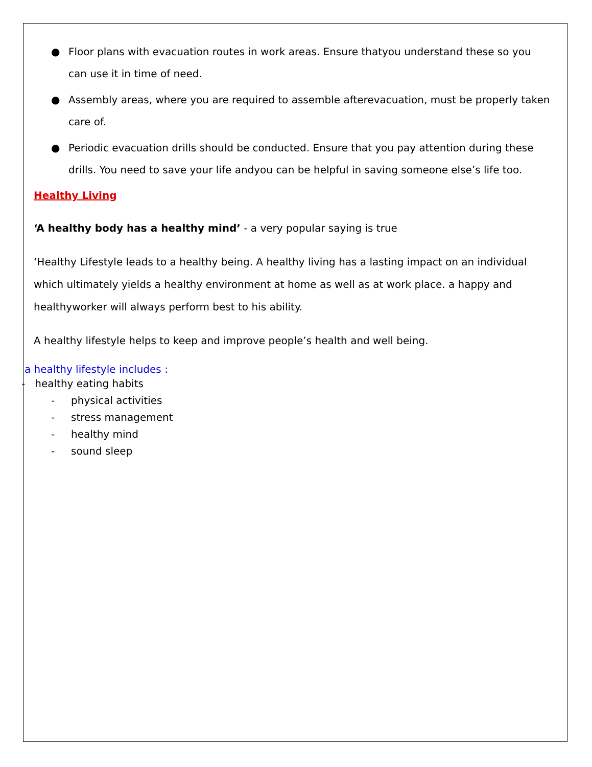● Floor plans with evacuation routes in work areas. Ensure thatyou understand these so you can use it in time of need.
● Assembly areas, where you are required to assemble afterevacuation, must be properly taken care of.
● Periodic evacuation drills should be conducted. Ensure that you pay attention during these drills. You need to save your life andyou can be helpful in saving someone else’s life too.
Healthy Living
‘A healthy body has a healthy mind’ - a very popular saying is true
‘Healthy Lifestyle leads to a healthy being. A healthy living has a lasting impact on an individual which ultimately yields a healthy environment at home as well as at work place. a happy and healthyworker will always perform best to his ability.
A healthy lifestyle helps to keep and improve people’s health and well being.
a healthy lifestyle includes :
- healthy eating habits
- physical activities
- stress management
- healthy mind
- sound sleep